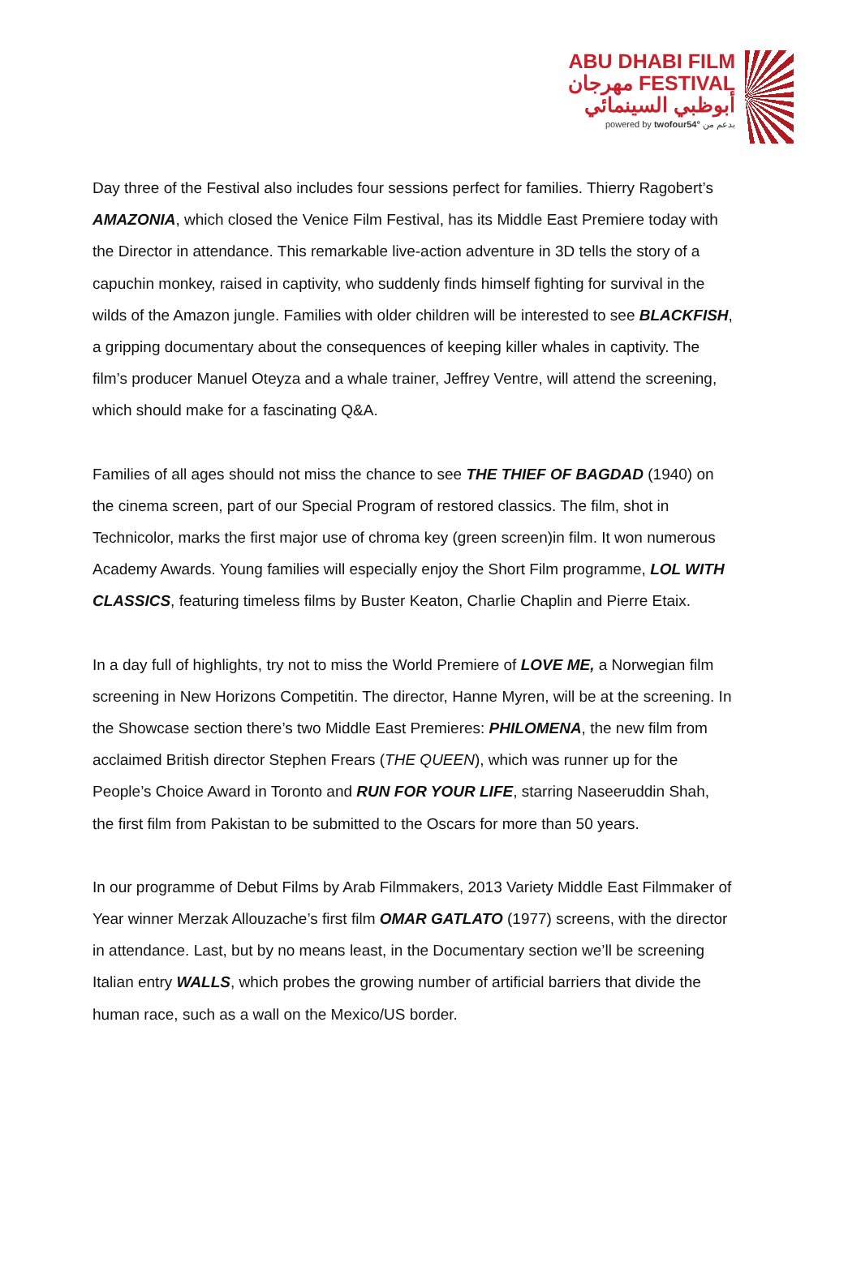ABU DHABI FILM
مهرجان FESTIVAL
أبوظبي السينمائي
powered by twofour54° بدعم من
Day three of the Festival also includes four sessions perfect for families. Thierry Ragobert’s AMAZONIA, which closed the Venice Film Festival, has its Middle East Premiere today with the Director in attendance. This remarkable live-action adventure in 3D tells the story of a capuchin monkey, raised in captivity, who suddenly finds himself fighting for survival in the wilds of the Amazon jungle. Families with older children will be interested to see BLACKFISH, a gripping documentary about the consequences of keeping killer whales in captivity. The film’s producer Manuel Oteyza and a whale trainer, Jeffrey Ventre, will attend the screening, which should make for a fascinating Q&A.
Families of all ages should not miss the chance to see THE THIEF OF BAGDAD (1940) on the cinema screen, part of our Special Program of restored classics. The film, shot in Technicolor, marks the first major use of chroma key (green screen)in film. It won numerous Academy Awards. Young families will especially enjoy the Short Film programme, LOL WITH CLASSICS, featuring timeless films by Buster Keaton, Charlie Chaplin and Pierre Etaix.
In a day full of highlights, try not to miss the World Premiere of LOVE ME, a Norwegian film screening in New Horizons Competitin. The director, Hanne Myren, will be at the screening. In the Showcase section there’s two Middle East Premieres: PHILOMENA, the new film from acclaimed British director Stephen Frears (THE QUEEN), which was runner up for the People’s Choice Award in Toronto and RUN FOR YOUR LIFE, starring Naseeruddin Shah, the first film from Pakistan to be submitted to the Oscars for more than 50 years.
In our programme of Debut Films by Arab Filmmakers, 2013 Variety Middle East Filmmaker of Year winner Merzak Allouzache’s first film OMAR GATLATO (1977) screens, with the director in attendance. Last, but by no means least, in the Documentary section we’ll be screening Italian entry WALLS, which probes the growing number of artificial barriers that divide the human race, such as a wall on the Mexico/US border.